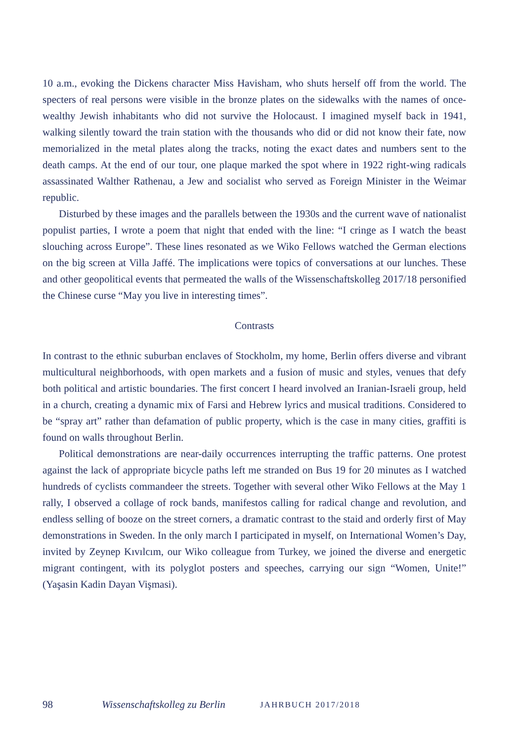10 a.m., evoking the Dickens character Miss Havisham, who shuts herself off from the world. The specters of real persons were visible in the bronze plates on the sidewalks with the names of once-wealthy Jewish inhabitants who did not survive the Holocaust. I imagined myself back in 1941, walking silently toward the train station with the thousands who did or did not know their fate, now memorialized in the metal plates along the tracks, noting the exact dates and numbers sent to the death camps. At the end of our tour, one plaque marked the spot where in 1922 right-wing radicals assassinated Walther Rathenau, a Jew and socialist who served as Foreign Minister in the Weimar republic.
Disturbed by these images and the parallels between the 1930s and the current wave of nationalist populist parties, I wrote a poem that night that ended with the line: “I cringe as I watch the beast slouching across Europe”. These lines resonated as we Wiko Fellows watched the German elections on the big screen at Villa Jaffé. The implications were topics of conversations at our lunches. These and other geopolitical events that permeated the walls of the Wissenschaftskolleg 2017/18 personified the Chinese curse “May you live in interesting times”.
Contrasts
In contrast to the ethnic suburban enclaves of Stockholm, my home, Berlin offers diverse and vibrant multicultural neighborhoods, with open markets and a fusion of music and styles, venues that defy both political and artistic boundaries. The first concert I heard involved an Iranian-Israeli group, held in a church, creating a dynamic mix of Farsi and Hebrew lyrics and musical traditions. Considered to be “spray art” rather than defamation of public property, which is the case in many cities, graffiti is found on walls throughout Berlin.
Political demonstrations are near-daily occurrences interrupting the traffic patterns. One protest against the lack of appropriate bicycle paths left me stranded on Bus 19 for 20 minutes as I watched hundreds of cyclists commandeer the streets. Together with several other Wiko Fellows at the May 1 rally, I observed a collage of rock bands, manifestos calling for radical change and revolution, and endless selling of booze on the street corners, a dramatic contrast to the staid and orderly first of May demonstrations in Sweden. In the only march I participated in myself, on International Women’s Day, invited by Zeynep Kıvılcım, our Wiko colleague from Turkey, we joined the diverse and energetic migrant contingent, with its polyglot posters and speeches, carrying our sign “Women, Unite!” (Yaşasin Kadin Dayan Vişmasi).
98 Wissenschaftskolleg zu Berlin JAHRBUCH 2017/2018